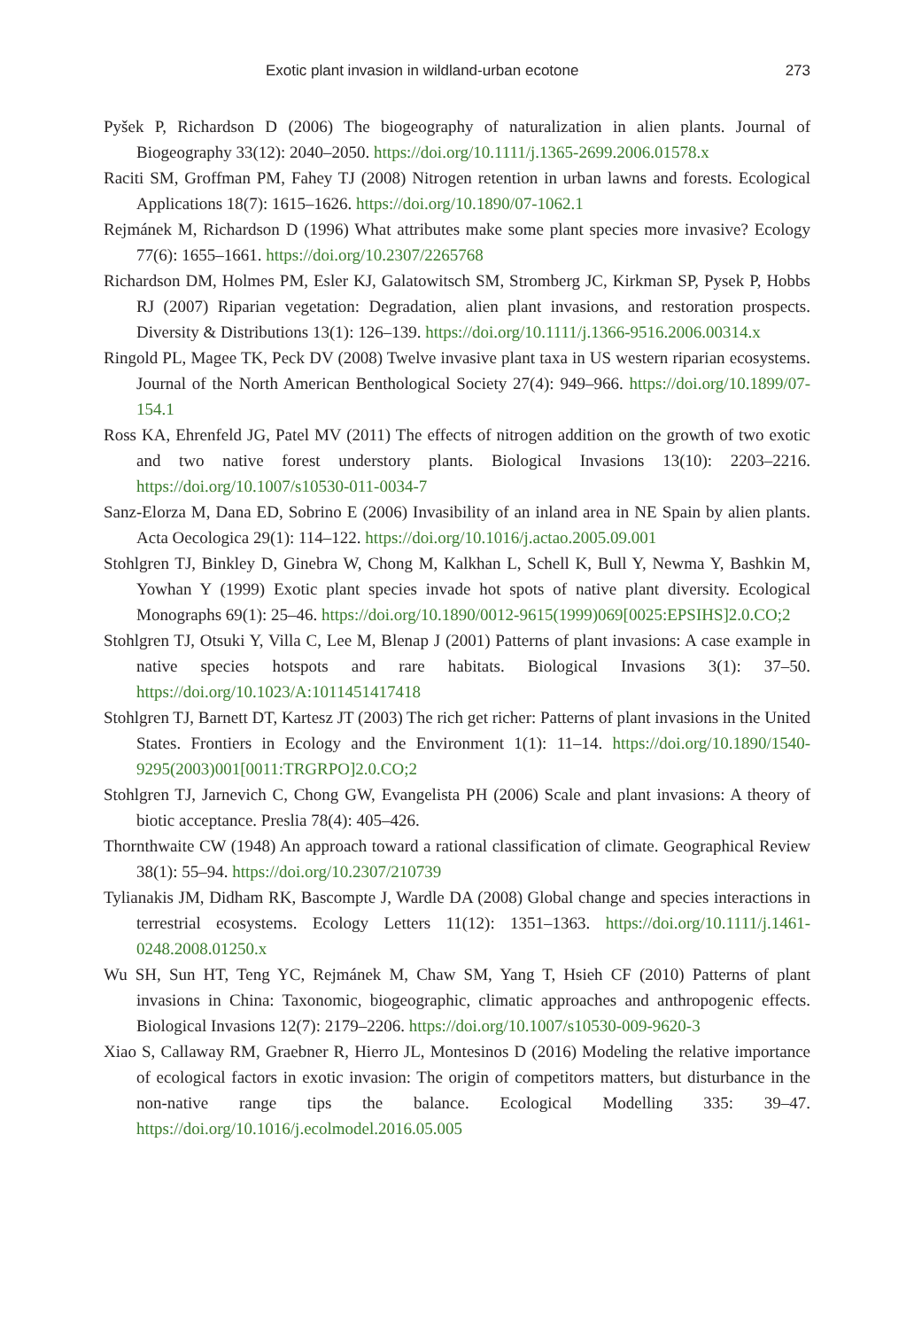Exotic plant invasion in wildland-urban ecotone 273
Pyšek P, Richardson D (2006) The biogeography of naturalization in alien plants. Journal of Biogeography 33(12): 2040–2050. https://doi.org/10.1111/j.1365-2699.2006.01578.x
Raciti SM, Groffman PM, Fahey TJ (2008) Nitrogen retention in urban lawns and forests. Ecological Applications 18(7): 1615–1626. https://doi.org/10.1890/07-1062.1
Rejmánek M, Richardson D (1996) What attributes make some plant species more invasive? Ecology 77(6): 1655–1661. https://doi.org/10.2307/2265768
Richardson DM, Holmes PM, Esler KJ, Galatowitsch SM, Stromberg JC, Kirkman SP, Pysek P, Hobbs RJ (2007) Riparian vegetation: Degradation, alien plant invasions, and restoration prospects. Diversity & Distributions 13(1): 126–139. https://doi.org/10.1111/j.1366-9516.2006.00314.x
Ringold PL, Magee TK, Peck DV (2008) Twelve invasive plant taxa in US western riparian ecosystems. Journal of the North American Benthological Society 27(4): 949–966. https://doi.org/10.1899/07-154.1
Ross KA, Ehrenfeld JG, Patel MV (2011) The effects of nitrogen addition on the growth of two exotic and two native forest understory plants. Biological Invasions 13(10): 2203–2216. https://doi.org/10.1007/s10530-011-0034-7
Sanz-Elorza M, Dana ED, Sobrino E (2006) Invasibility of an inland area in NE Spain by alien plants. Acta Oecologica 29(1): 114–122. https://doi.org/10.1016/j.actao.2005.09.001
Stohlgren TJ, Binkley D, Ginebra W, Chong M, Kalkhan L, Schell K, Bull Y, Newma Y, Bashkin M, Yowhan Y (1999) Exotic plant species invade hot spots of native plant diversity. Ecological Monographs 69(1): 25–46. https://doi.org/10.1890/0012-9615(1999)069[0025:EPSIHS]2.0.CO;2
Stohlgren TJ, Otsuki Y, Villa C, Lee M, Blenap J (2001) Patterns of plant invasions: A case example in native species hotspots and rare habitats. Biological Invasions 3(1): 37–50. https://doi.org/10.1023/A:1011451417418
Stohlgren TJ, Barnett DT, Kartesz JT (2003) The rich get richer: Patterns of plant invasions in the United States. Frontiers in Ecology and the Environment 1(1): 11–14. https://doi.org/10.1890/1540-9295(2003)001[0011:TRGRPO]2.0.CO;2
Stohlgren TJ, Jarnevich C, Chong GW, Evangelista PH (2006) Scale and plant invasions: A theory of biotic acceptance. Preslia 78(4): 405–426.
Thornthwaite CW (1948) An approach toward a rational classification of climate. Geographical Review 38(1): 55–94. https://doi.org/10.2307/210739
Tylianakis JM, Didham RK, Bascompte J, Wardle DA (2008) Global change and species interactions in terrestrial ecosystems. Ecology Letters 11(12): 1351–1363. https://doi.org/10.1111/j.1461-0248.2008.01250.x
Wu SH, Sun HT, Teng YC, Rejmánek M, Chaw SM, Yang T, Hsieh CF (2010) Patterns of plant invasions in China: Taxonomic, biogeographic, climatic approaches and anthropogenic effects. Biological Invasions 12(7): 2179–2206. https://doi.org/10.1007/s10530-009-9620-3
Xiao S, Callaway RM, Graebner R, Hierro JL, Montesinos D (2016) Modeling the relative importance of ecological factors in exotic invasion: The origin of competitors matters, but disturbance in the non-native range tips the balance. Ecological Modelling 335: 39–47. https://doi.org/10.1016/j.ecolmodel.2016.05.005